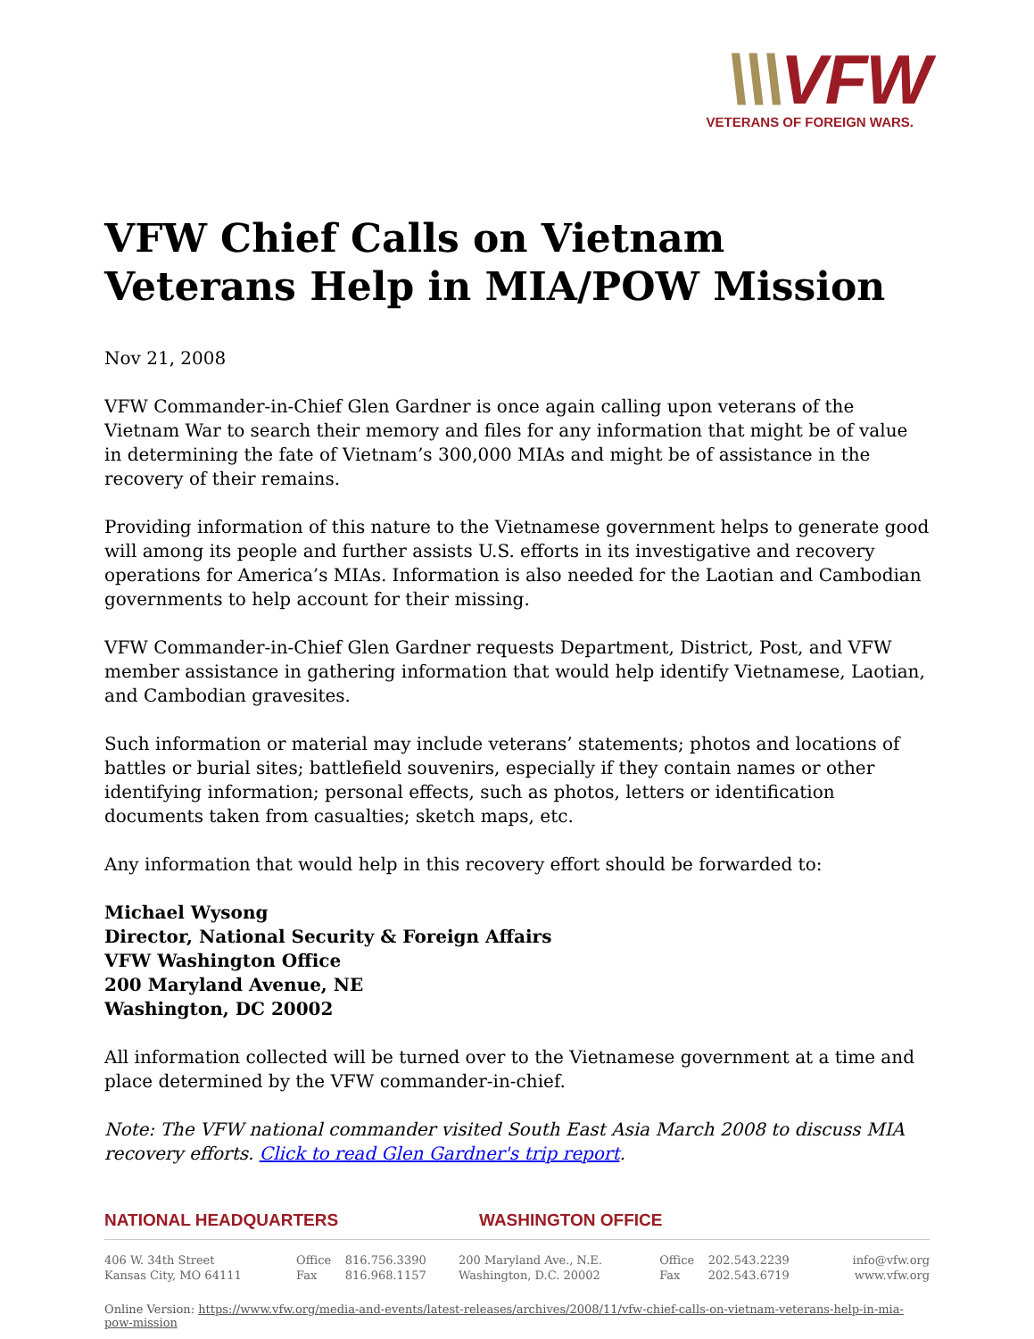\\\VFW
VETERANS OF FOREIGN WARS.
VFW Chief Calls on Vietnam Veterans Help in MIA/POW Mission
Nov 21, 2008
VFW Commander-in-Chief Glen Gardner is once again calling upon veterans of the Vietnam War to search their memory and files for any information that might be of value in determining the fate of Vietnam’s 300,000 MIAs and might be of assistance in the recovery of their remains.
Providing information of this nature to the Vietnamese government helps to generate good will among its people and further assists U.S. efforts in its investigative and recovery operations for America’s MIAs. Information is also needed for the Laotian and Cambodian governments to help account for their missing.
VFW Commander-in-Chief Glen Gardner requests Department, District, Post, and VFW member assistance in gathering information that would help identify Vietnamese, Laotian, and Cambodian gravesites.
Such information or material may include veterans’ statements; photos and locations of battles or burial sites; battlefield souvenirs, especially if they contain names or other identifying information; personal effects, such as photos, letters or identification documents taken from casualties; sketch maps, etc.
Any information that would help in this recovery effort should be forwarded to:
Michael Wysong
Director, National Security & Foreign Affairs
VFW Washington Office
200 Maryland Avenue, NE
Washington, DC 20002
All information collected will be turned over to the Vietnamese government at a time and place determined by the VFW commander-in-chief.
Note: The VFW national commander visited South East Asia March 2008 to discuss MIA recovery efforts. Click to read Glen Gardner's trip report.
NATIONAL HEADQUARTERS WASHINGTON OFFICE
| 406 W. 34th Street | Office | 816.756.3390 | 200 Maryland Ave., N.E. | Office | 202.543.2239 | info@vfw.org |
| Kansas City, MO 64111 | Fax | 816.968.1157 | Washington, D.C. 20002 | Fax | 202.543.6719 | www.vfw.org |
Online Version: https://www.vfw.org/media-and-events/latest-releases/archives/2008/11/vfw-chief-calls-on-vietnam-veterans-help-in-mia-pow-mission